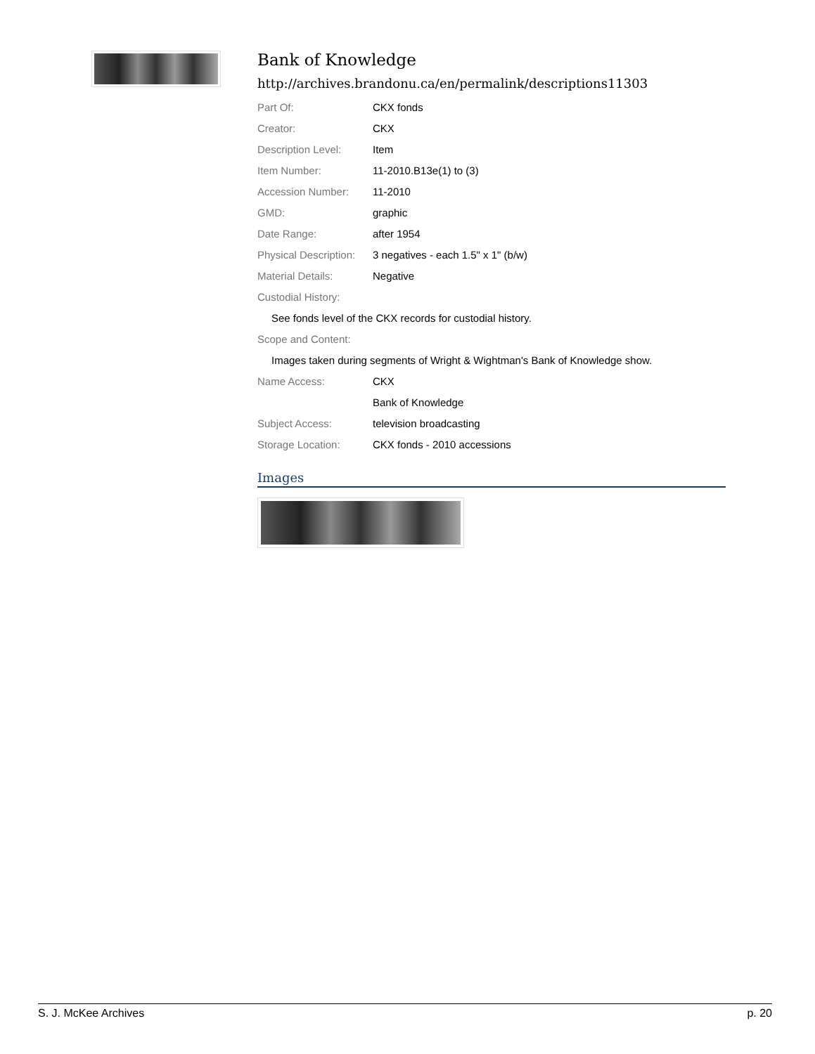Bank of Knowledge
http://archives.brandonu.ca/en/permalink/descriptions11303
| Part Of: | CKX fonds |
| Creator: | CKX |
| Description Level: | Item |
| Item Number: | 11-2010.B13e(1) to (3) |
| Accession Number: | 11-2010 |
| GMD: | graphic |
| Date Range: | after 1954 |
| Physical Description: | 3 negatives - each 1.5" x 1" (b/w) |
| Material Details: | Negative |
| Custodial History: | |
| See fonds level of the CKX records for custodial history. | |
| Scope and Content: | |
| Images taken during segments of Wright & Wightman's Bank of Knowledge show. | |
| Name Access: | CKX |
| | Bank of Knowledge |
| Subject Access: | television broadcasting |
| Storage Location: | CKX fonds - 2010 accessions |
Images
S. J. McKee Archives p. 20